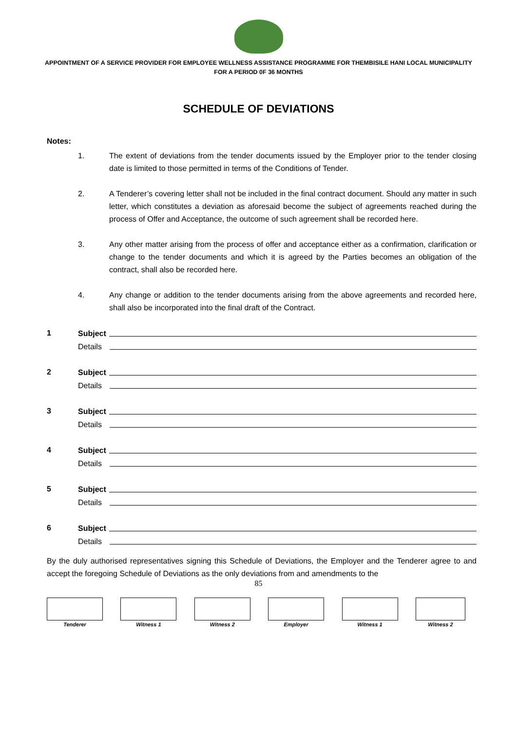APPOINTMENT OF A SERVICE PROVIDER FOR EMPLOYEE WELLNESS ASSISTANCE PROGRAMME FOR THEMBISILE HANI LOCAL MUNICIPALITY FOR A PERIOD 0F 36 MONTHS
SCHEDULE OF DEVIATIONS
Notes:
1. The extent of deviations from the tender documents issued by the Employer prior to the tender closing date is limited to those permitted in terms of the Conditions of Tender.
2. A Tenderer’s covering letter shall not be included in the final contract document. Should any matter in such letter, which constitutes a deviation as aforesaid become the subject of agreements reached during the process of Offer and Acceptance, the outcome of such agreement shall be recorded here.
3. Any other matter arising from the process of offer and acceptance either as a confirmation, clarification or change to the tender documents and which it is agreed by the Parties becomes an obligation of the contract, shall also be recorded here.
4. Any change or addition to the tender documents arising from the above agreements and recorded here, shall also be incorporated into the final draft of the Contract.
1
Subject
Details
2
Subject
Details
3
Subject
Details
4
Subject
Details
5
Subject
Details
6
Subject
Details
By the duly authorised representatives signing this Schedule of Deviations, the Employer and the Tenderer agree to and accept the foregoing Schedule of Deviations as the only deviations from and amendments to the
85
Tenderer Witness 1 Witness 2 Employer Witness 1 Witness 2